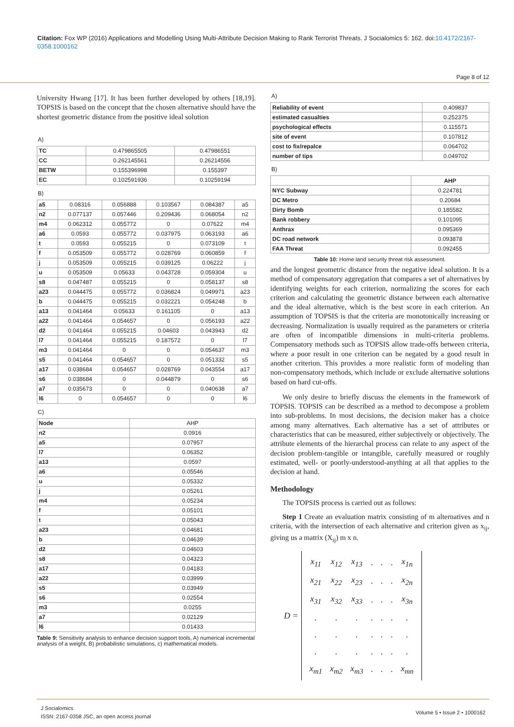Citation: Fox WP (2016) Applications and Modelling Using Multi-Attribute Decision Making to Rank Terrorist Threats. J Socialomics 5: 162. doi:10.4172/2167-0358.1000162
Page 8 of 12
University Hwang [17]. It has been further developed by others [18,19]. TOPSIS is based on the concept that the chosen alternative should have the shortest geometric distance from the positive ideal solution
A)
| TC | 0.479865505 | 0.47986551 |
| CC | 0.262145561 | 0.26214556 |
| BETW | 0.155396998 | 0.155397 |
| EC | 0.102591936 | 0.10259194 |
B)
| a5 | 0.08316 | 0.056888 | 0.103567 | 0.084387 | a5 |
| n2 | 0.077137 | 0.057446 | 0.209436 | 0.068054 | n2 |
| m4 | 0.062312 | 0.055772 | 0 | 0.07622 | m4 |
| a6 | 0.0593 | 0.055772 | 0.037975 | 0.063193 | a6 |
| t | 0.0593 | 0.055215 | 0 | 0.073109 | t |
| f | 0.053509 | 0.055772 | 0.028769 | 0.060859 | f |
| j | 0.053509 | 0.055215 | 0.039125 | 0.06222 | j |
| u | 0.053509 | 0.05633 | 0.043728 | 0.059304 | u |
| s8 | 0.047487 | 0.055215 | 0 | 0.058137 | s8 |
| a23 | 0.044475 | 0.055772 | 0.036824 | 0.049971 | a23 |
| b | 0.044475 | 0.055215 | 0.032221 | 0.054248 | b |
| a13 | 0.041464 | 0.05633 | 0.161105 | 0 | a13 |
| a22 | 0.041464 | 0.054657 | 0 | 0.056193 | a22 |
| d2 | 0.041464 | 0.055215 | 0.04603 | 0.043943 | d2 |
| l7 | 0.041464 | 0.055215 | 0.187572 | 0 | l7 |
| m3 | 0.041464 | 0 | 0 | 0.054637 | m3 |
| s5 | 0.041464 | 0.054657 | 0 | 0.051332 | s5 |
| a17 | 0.038684 | 0.054657 | 0.028769 | 0.043554 | a17 |
| s6 | 0.038684 | 0 | 0.044879 | 0 | s6 |
| a7 | 0.035673 | 0 | 0 | 0.040638 | a7 |
| l6 | 0 | 0.054657 | 0 | 0 | l6 |
C)
| Node | AHP |
| n2 | 0.0916 |
| a5 | 0.07957 |
| l7 | 0.06352 |
| a13 | 0.0597 |
| a6 | 0.05546 |
| u | 0.05332 |
| j | 0.05261 |
| m4 | 0.05234 |
| f | 0.05101 |
| t | 0.05043 |
| a23 | 0.04681 |
| b | 0.04639 |
| d2 | 0.04603 |
| s8 | 0.04323 |
| a17 | 0.04183 |
| a22 | 0.03999 |
| s5 | 0.03949 |
| s6 | 0.02554 |
| m3 | 0.0255 |
| a7 | 0.02129 |
| l6 | 0.01433 |
Table 9: Sensitivity analysis to enhance decision support tools, A) numerical incremental analysis of a weight, B) probabilistic simulations, c) mathematical models.
A)
| Reliability of event | 0.409837 |
| estimated casualties | 0.252375 |
| psychological effects | 0.115571 |
| site of event | 0.107812 |
| cost to fix/repalce | 0.064702 |
| number of tips | 0.049702 |
B)
| | AHP |
| NYC Subway | 0.224781 |
| DC Metro | 0.20684 |
| Dirty Bomb | 0.185582 |
| Bank robbery | 0.101095 |
| Anthrax | 0.095369 |
| DC road network | 0.093878 |
| FAA Threat | 0.092455 |
Table 10: Home land security threat risk assessment.
and the longest geometric distance from the negative ideal solution. It is a method of compensatory aggregation that compares a set of alternatives by identifying weights for each criterion, normalizing the scores for each criterion and calculating the geometric distance between each alternative and the ideal alternative, which is the best score in each criterion. An assumption of TOPSIS is that the criteria are monotonically increasing or decreasing. Normalization is usually required as the parameters or criteria are often of incompatible dimensions in multi-criteria problems. Compensatory methods such as TOPSIS allow trade-offs between criteria, where a poor result in one criterion can be negated by a good result in another criterion. This provides a more realistic form of modeling than non-compensatory methods, which include or exclude alternative solutions based on hard cut-offs.
We only desire to briefly discuss the elements in the framework of TOPSIS. TOPSIS can be described as a method to decompose a problem into sub-problems. In most decisions, the decision maker has a choice among many alternatives. Each alternative has a set of attributes or characteristics that can be measured, either subjectively or objectively. The attribute elements of the hierarchal process can relate to any aspect of the decision problem-tangible or intangible, carefully measured or roughly estimated, well- or poorly-understood-anything at all that applies to the decision at hand.
Methodology
The TOPSIS process is carried out as follows:
Step 1 Create an evaluation matrix consisting of m alternatives and n criteria, with the intersection of each alternative and criterion given as x<sub>ij</sub>, giving us a matrix (X<sub>ij</sub>) m x n.
D =
| x<sub>11</sub> | x<sub>12</sub> | x<sub>13</sub> | . | . | . | x<sub>1n</sub> |
| x<sub>21</sub> | x<sub>22</sub> | x<sub>23</sub> | . | . | . | x<sub>2n</sub> |
| x<sub>31</sub> | x<sub>32</sub> | x<sub>33</sub> | . | . | . | x<sub>3n</sub> |
| . | . | . | . | . | . | . |
| . | . | . | . | . | . | . |
| . | . | . | . | . | . | . |
| x<sub>m1</sub> | x<sub>m2</sub> | x<sub>m3</sub> | . | . | . | x<sub>mn</sub> |
J Socialomics
ISSN: 2167-0358 JSC, an open access journal
Volume 5 • Issue 2 • 1000162